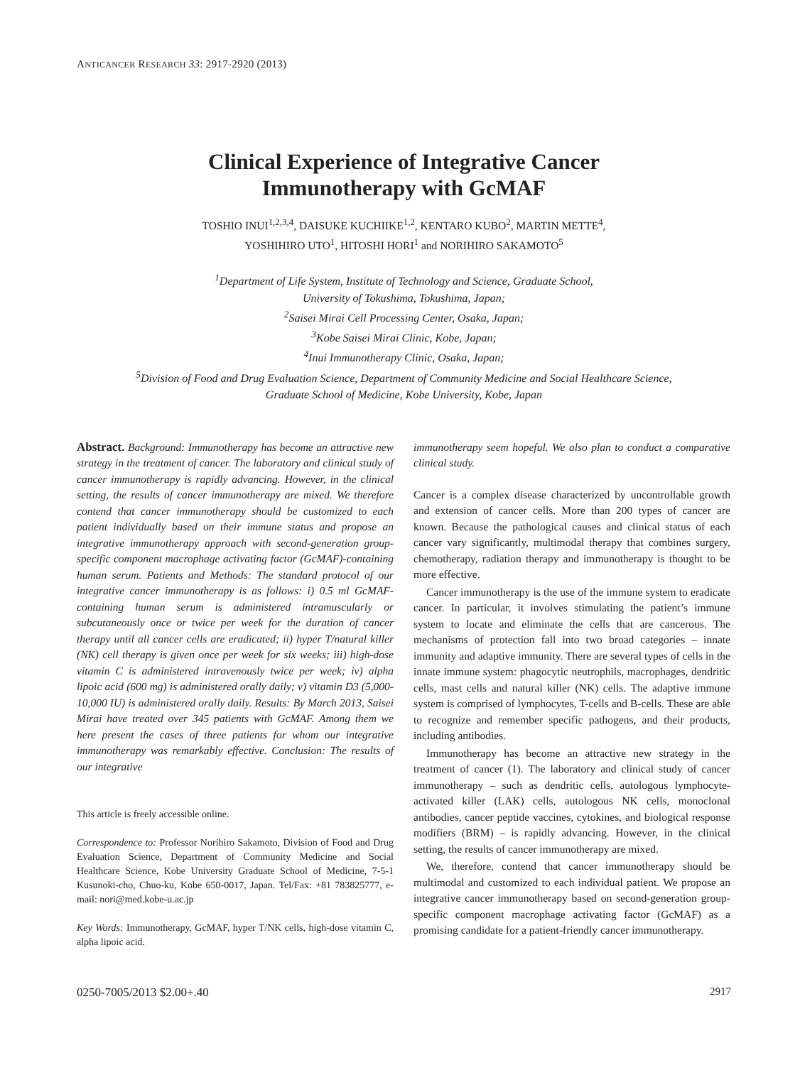ANTICANCER RESEARCH 33: 2917-2920 (2013)
Clinical Experience of Integrative Cancer
Immunotherapy with GcMAF
TOSHIO INUI<sup>1,2,3,4</sup>, DAISUKE KUCHIIKE<sup>1,2</sup>, KENTARO KUBO<sup>2</sup>, MARTIN METTE<sup>4</sup>,
YOSHIHIRO UTO<sup>1</sup>, HITOSHI HORI<sup>1</sup> and NORIHIRO SAKAMOTO<sup>5</sup>
<sup>1</sup> Department of Life System, Institute of Technology and Science, Graduate School,
University of Tokushima, Tokushima, Japan;
<sup>2</sup> Saisei Mirai Cell Processing Center, Osaka, Japan;
<sup>3</sup> Kobe Saisei Mirai Clinic, Kobe, Japan;
<sup>4</sup> Inui Immunotherapy Clinic, Osaka, Japan;
<sup>5</sup> Division of Food and Drug Evaluation Science, Department of Community Medicine and Social Healthcare Science,
Graduate School of Medicine, Kobe University, Kobe, Japan
Abstract. Background: Immunotherapy has become an attractive new strategy in the treatment of cancer. The laboratory and clinical study of cancer immunotherapy is rapidly advancing. However, in the clinical setting, the results of cancer immunotherapy are mixed. We therefore contend that cancer immunotherapy should be customized to each patient individually based on their immune status and propose an integrative immunotherapy approach with second-generation group-specific component macrophage activating factor (GcMAF)-containing human serum. Patients and Methods: The standard protocol of our integrative cancer immunotherapy is as follows: i) 0.5 ml GcMAF-containing human serum is administered intramuscularly or subcutaneously once or twice per week for the duration of cancer therapy until all cancer cells are eradicated; ii) hyper T/natural killer (NK) cell therapy is given once per week for six weeks; iii) high-dose vitamin C is administered intravenously twice per week; iv) alpha lipoic acid (600 mg) is administered orally daily; v) vitamin D3 (5,000-10,000 IU) is administered orally daily. Results: By March 2013, Saisei Mirai have treated over 345 patients with GcMAF. Among them we here present the cases of three patients for whom our integrative immunotherapy was remarkably effective. Conclusion: The results of our integrative
This article is freely accessible online.
Correspondence to: Professor Norihiro Sakamoto, Division of Food and Drug Evaluation Science, Department of Community Medicine and Social Healthcare Science, Kobe University Graduate School of Medicine, 7-5-1 Kusunoki-cho, Chuo-ku, Kobe 650-0017, Japan. Tel/Fax: +81 783825777, e-mail: nori@med.kobe-u.ac.jp
Key Words: Immunotherapy, GcMAF, hyper T/NK cells, high-dose vitamin C, alpha lipoic acid.
immunotherapy seem hopeful. We also plan to conduct a comparative clinical study.
Cancer is a complex disease characterized by uncontrollable growth and extension of cancer cells. More than 200 types of cancer are known. Because the pathological causes and clinical status of each cancer vary significantly, multimodal therapy that combines surgery, chemotherapy, radiation therapy and immunotherapy is thought to be more effective.
Cancer immunotherapy is the use of the immune system to eradicate cancer. In particular, it involves stimulating the patient’s immune system to locate and eliminate the cells that are cancerous. The mechanisms of protection fall into two broad categories – innate immunity and adaptive immunity. There are several types of cells in the innate immune system: phagocytic neutrophils, macrophages, dendritic cells, mast cells and natural killer (NK) cells. The adaptive immune system is comprised of lymphocytes, T-cells and B-cells. These are able to recognize and remember specific pathogens, and their products, including antibodies.
Immunotherapy has become an attractive new strategy in the treatment of cancer (1). The laboratory and clinical study of cancer immunotherapy – such as dendritic cells, autologous lymphocyte-activated killer (LAK) cells, autologous NK cells, monoclonal antibodies, cancer peptide vaccines, cytokines, and biological response modifiers (BRM) – is rapidly advancing. However, in the clinical setting, the results of cancer immunotherapy are mixed.
We, therefore, contend that cancer immunotherapy should be multimodal and customized to each individual patient. We propose an integrative cancer immunotherapy based on second-generation group-specific component macrophage activating factor (GcMAF) as a promising candidate for a patient-friendly cancer immunotherapy.
0250-7005/2013 $2.00+.40 2917